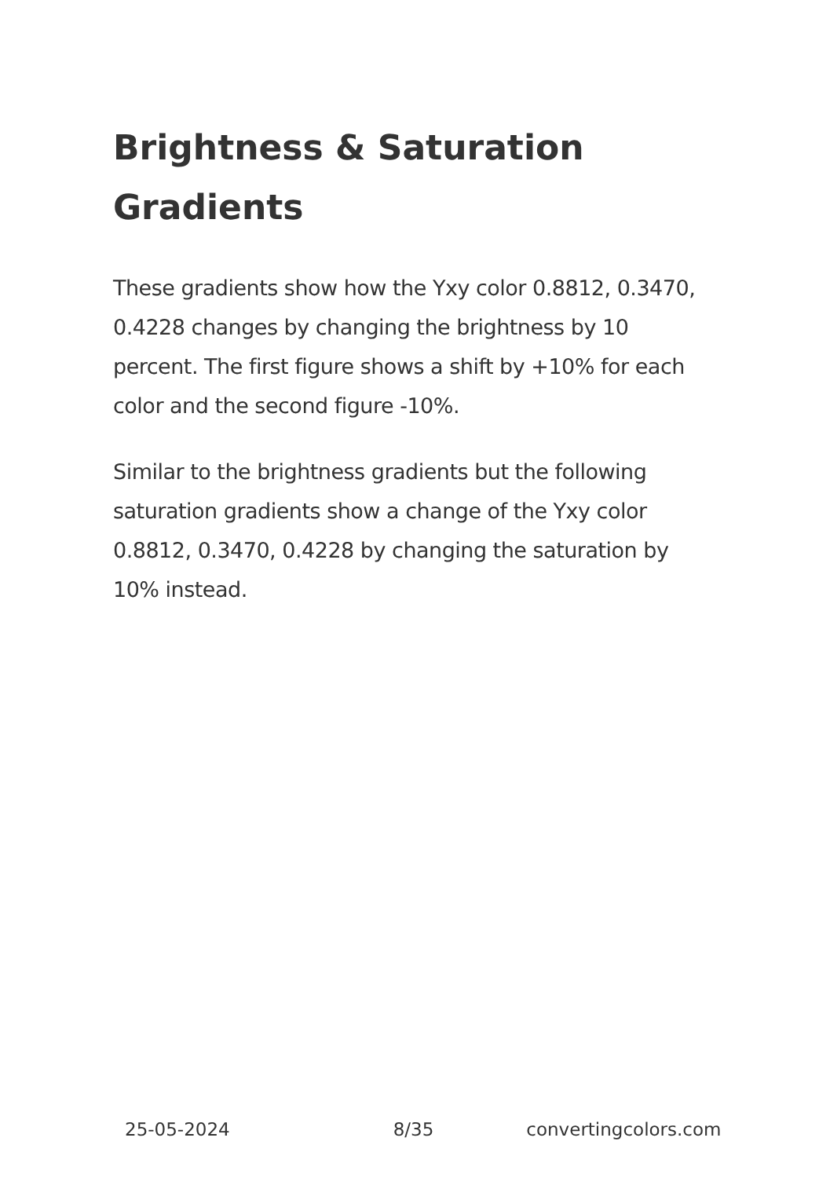Brightness & Saturation Gradients
These gradients show how the Yxy color 0.8812, 0.3470, 0.4228 changes by changing the brightness by 10 percent. The first figure shows a shift by +10% for each color and the second figure -10%.
Similar to the brightness gradients but the following saturation gradients show a change of the Yxy color 0.8812, 0.3470, 0.4228 by changing the saturation by 10% instead.
25-05-2024 8/35 convertingcolors.com